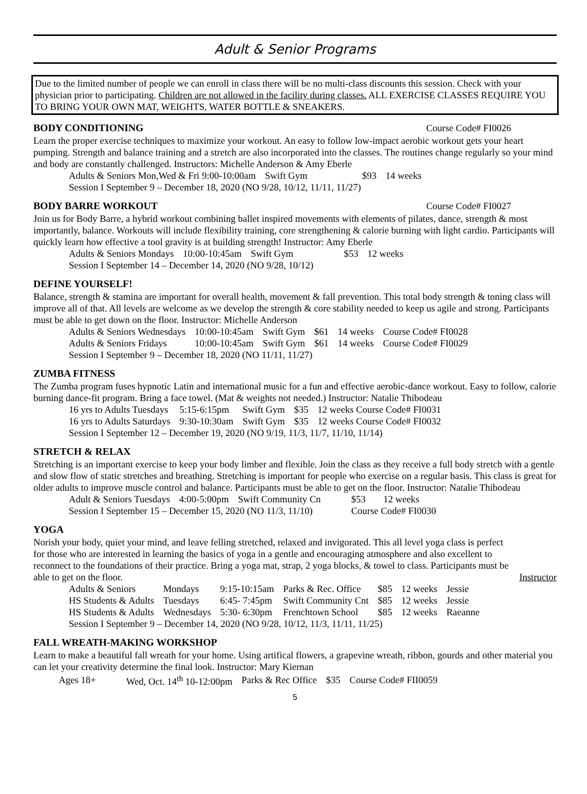Adult & Senior Programs
Due to the limited number of people we can enroll in class there will be no multi-class discounts this session. Check with your physician prior to participating. Children are not allowed in the facility during classes. ALL EXERCISE CLASSES REQUIRE YOU TO BRING YOUR OWN MAT, WEIGHTS, WATER BOTTLE & SNEAKERS.
BODY CONDITIONING Course Code# FI0026
Learn the proper exercise techniques to maximize your workout. An easy to follow low-impact aerobic workout gets your heart pumping. Strength and balance training and a stretch are also incorporated into the classes. The routines change regularly so your mind and body are constantly challenged. Instructors: Michelle Anderson & Amy Eberle
| Adults & Seniors Mon,Wed & Fri 9:00-10:00am | Swift Gym | $93 | 14 weeks |
Session I September 9 – December 18, 2020 (NO 9/28, 10/12, 11/11, 11/27)
BODY BARRE WORKOUT Course Code# FI0027
Join us for Body Barre, a hybrid workout combining ballet inspired movements with elements of pilates, dance, strength & most importantly, balance. Workouts will include flexibility training, core strengthening & calorie burning with light cardio. Participants will quickly learn how effective a tool gravity is at building strength! Instructor: Amy Eberle
| Adults & Seniors Mondays | 10:00-10:45am | Swift Gym | $53 | 12 weeks |
Session I September 14 – December 14, 2020 (NO 9/28, 10/12)
DEFINE YOURSELF!
Balance, strength & stamina are important for overall health, movement & fall prevention. This total body strength & toning class will improve all of that. All levels are welcome as we develop the strength & core stability needed to keep us agile and strong. Participants must be able to get down on the floor. Instructor: Michelle Anderson
| Adults & Seniors Wednesdays | 10:00-10:45am | Swift Gym | $61 | 14 weeks | Course Code# FI0028 |
| Adults & Seniors Fridays | 10:00-10:45am | Swift Gym | $61 | 14 weeks | Course Code# FI0029 |
Session I September 9 – December 18, 2020 (NO 11/11, 11/27)
ZUMBA FITNESS
The Zumba program fuses hypnotic Latin and international music for a fun and effective aerobic-dance workout. Easy to follow, calorie burning dance-fit program. Bring a face towel. (Mat & weights not needed.) Instructor: Natalie Thibodeau
| 16 yrs to Adults Tuesdays | 5:15-6:15pm | Swift Gym | $35 | 12 weeks Course Code# FI0031 |
| 16 yrs to Adults Saturdays | 9:30-10:30am | Swift Gym | $35 | 12 weeks Course Code# FI0032 |
Session I September 12 – December 19, 2020 (NO 9/19, 11/3, 11/7, 11/10, 11/14)
STRETCH & RELAX
Stretching is an important exercise to keep your body limber and flexible. Join the class as they receive a full body stretch with a gentle and slow flow of static stretches and breathing. Stretching is important for people who exercise on a regular basis. This class is great for older adults to improve muscle control and balance. Participants must be able to get on the floor. Instructor: Natalie Thibodeau
| Adult & Seniors Tuesdays | 4:00-5:00pm | Swift Community Cn | $53 | 12 weeks |
| Session I September 15 – December 15, 2020 (NO 11/3, 11/10) | | | Course Code# FI0030 | |
YOGA
Norish your body, quiet your mind, and leave felling stretched, relaxed and invigorated. This all level yoga class is perfect for those who are interested in learning the basics of yoga in a gentle and encouraging atmosphere and also excellent to reconnect to the foundations of their practice. Bring a yoga mat, strap, 2 yoga blocks, & towel to class. Participants must be able to get on the floor. Instructor
| Adults & Seniors | Mondays | 9:15-10:15am | Parks & Rec. Office | $85 | 12 weeks | Jessie |
| HS Students & Adults | Tuesdays | 6:45- 7:45pm | Swift Community Cnt | $85 | 12 weeks | Jessie |
| HS Students & Adults | Wednesdays | 5:30- 6:30pm | Frenchtown School | $85 | 12 weeks | Raeanne |
Session I September 9 – December 14, 2020 (NO 9/28, 10/12, 11/3, 11/11, 11/25)
FALL WREATH-MAKING WORKSHOP
Learn to make a beautiful fall wreath for your home. Using artifical flowers, a grapevine wreath, ribbon, gourds and other material you can let your creativity determine the final look. Instructor: Mary Kiernan
| Ages 18+ | Wed, Oct. 14<sup>th</sup> 10-12:00pm | Parks & Rec Office | $35 | Course Code# FII0059 |
5